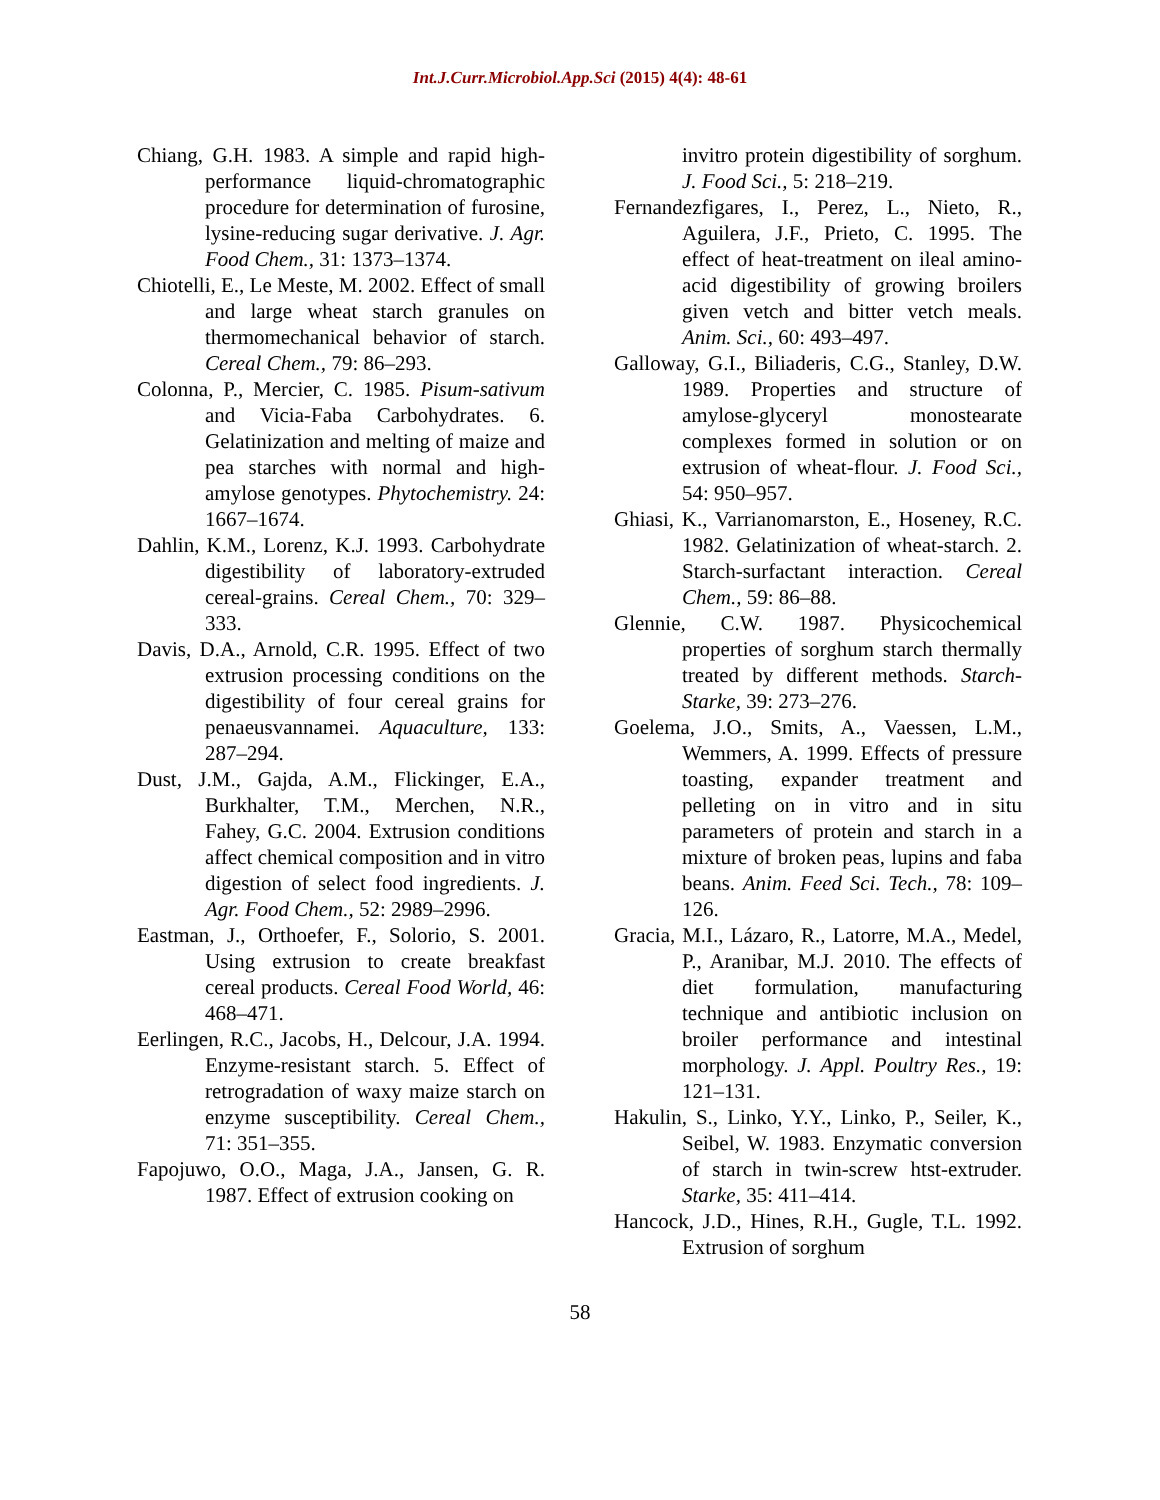Int.J.Curr.Microbiol.App.Sci (2015) 4(4): 48-61
Chiang, G.H. 1983. A simple and rapid high-performance liquid-chromatographic procedure for determination of furosine, lysine-reducing sugar derivative. J. Agr. Food Chem., 31: 1373–1374.
Chiotelli, E., Le Meste, M. 2002. Effect of small and large wheat starch granules on thermomechanical behavior of starch. Cereal Chem., 79: 86–293.
Colonna, P., Mercier, C. 1985. Pisum-sativum and Vicia-Faba Carbohydrates. 6. Gelatinization and melting of maize and pea starches with normal and high-amylose genotypes. Phytochemistry. 24: 1667–1674.
Dahlin, K.M., Lorenz, K.J. 1993. Carbohydrate digestibility of laboratory-extruded cereal-grains. Cereal Chem., 70: 329–333.
Davis, D.A., Arnold, C.R. 1995. Effect of two extrusion processing conditions on the digestibility of four cereal grains for penaeusvannamei. Aquaculture, 133: 287–294.
Dust, J.M., Gajda, A.M., Flickinger, E.A., Burkhalter, T.M., Merchen, N.R., Fahey, G.C. 2004. Extrusion conditions affect chemical composition and in vitro digestion of select food ingredients. J. Agr. Food Chem., 52: 2989–2996.
Eastman, J., Orthoefer, F., Solorio, S. 2001. Using extrusion to create breakfast cereal products. Cereal Food World, 46: 468–471.
Eerlingen, R.C., Jacobs, H., Delcour, J.A. 1994. Enzyme-resistant starch. 5. Effect of retrogradation of waxy maize starch on enzyme susceptibility. Cereal Chem., 71: 351–355.
Fapojuwo, O.O., Maga, J.A., Jansen, G. R. 1987. Effect of extrusion cooking on
invitro protein digestibility of sorghum. J. Food Sci., 5: 218–219.
Fernandezfigares, I., Perez, L., Nieto, R., Aguilera, J.F., Prieto, C. 1995. The effect of heat-treatment on ileal amino-acid digestibility of growing broilers given vetch and bitter vetch meals. Anim. Sci., 60: 493–497.
Galloway, G.I., Biliaderis, C.G., Stanley, D.W. 1989. Properties and structure of amylose-glyceryl monostearate complexes formed in solution or on extrusion of wheat-flour. J. Food Sci., 54: 950–957.
Ghiasi, K., Varrianomarston, E., Hoseney, R.C. 1982. Gelatinization of wheat-starch. 2. Starch-surfactant interaction. Cereal Chem., 59: 86–88.
Glennie, C.W. 1987. Physicochemical properties of sorghum starch thermally treated by different methods. Starch-Starke, 39: 273–276.
Goelema, J.O., Smits, A., Vaessen, L.M., Wemmers, A. 1999. Effects of pressure toasting, expander treatment and pelleting on in vitro and in situ parameters of protein and starch in a mixture of broken peas, lupins and faba beans. Anim. Feed Sci. Tech., 78: 109–126.
Gracia, M.I., Lázaro, R., Latorre, M.A., Medel, P., Aranibar, M.J. 2010. The effects of diet formulation, manufacturing technique and antibiotic inclusion on broiler performance and intestinal morphology. J. Appl. Poultry Res., 19: 121–131.
Hakulin, S., Linko, Y.Y., Linko, P., Seiler, K., Seibel, W. 1983. Enzymatic conversion of starch in twin-screw htst-extruder. Starke, 35: 411–414.
Hancock, J.D., Hines, R.H., Gugle, T.L. 1992. Extrusion of sorghum
58